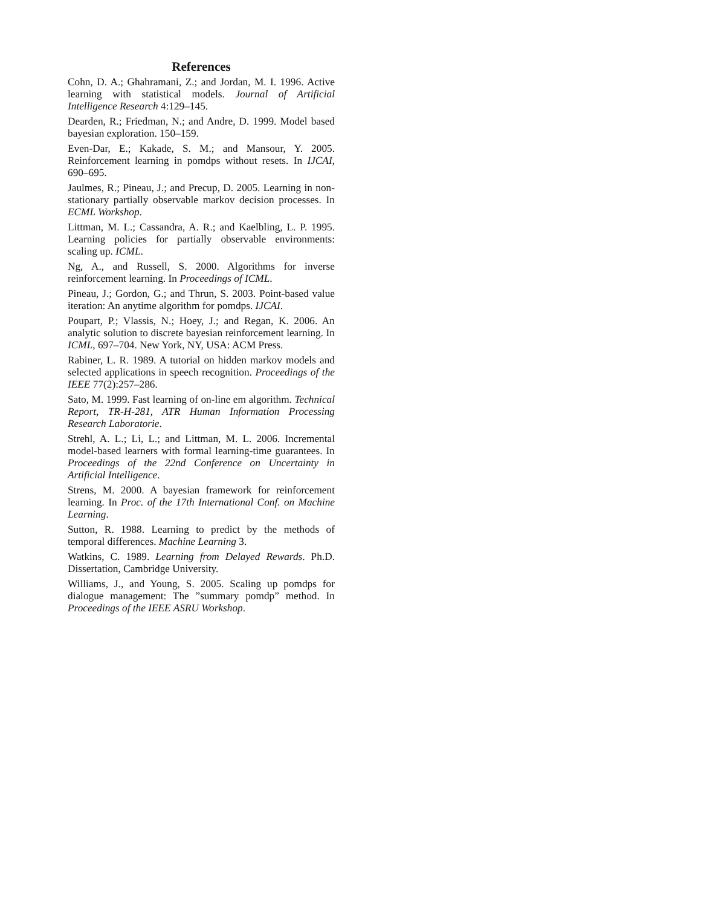References
Cohn, D. A.; Ghahramani, Z.; and Jordan, M. I. 1996. Active learning with statistical models. Journal of Artificial Intelligence Research 4:129–145.
Dearden, R.; Friedman, N.; and Andre, D. 1999. Model based bayesian exploration. 150–159.
Even-Dar, E.; Kakade, S. M.; and Mansour, Y. 2005. Reinforcement learning in pomdps without resets. In IJCAI, 690–695.
Jaulmes, R.; Pineau, J.; and Precup, D. 2005. Learning in non-stationary partially observable markov decision processes. In ECML Workshop.
Littman, M. L.; Cassandra, A. R.; and Kaelbling, L. P. 1995. Learning policies for partially observable environments: scaling up. ICML.
Ng, A., and Russell, S. 2000. Algorithms for inverse reinforcement learning. In Proceedings of ICML.
Pineau, J.; Gordon, G.; and Thrun, S. 2003. Point-based value iteration: An anytime algorithm for pomdps. IJCAI.
Poupart, P.; Vlassis, N.; Hoey, J.; and Regan, K. 2006. An analytic solution to discrete bayesian reinforcement learning. In ICML, 697–704. New York, NY, USA: ACM Press.
Rabiner, L. R. 1989. A tutorial on hidden markov models and selected applications in speech recognition. Proceedings of the IEEE 77(2):257–286.
Sato, M. 1999. Fast learning of on-line em algorithm. Technical Report, TR-H-281, ATR Human Information Processing Research Laboratorie.
Strehl, A. L.; Li, L.; and Littman, M. L. 2006. Incremental model-based learners with formal learning-time guarantees. In Proceedings of the 22nd Conference on Uncertainty in Artificial Intelligence.
Strens, M. 2000. A bayesian framework for reinforcement learning. In Proc. of the 17th International Conf. on Machine Learning.
Sutton, R. 1988. Learning to predict by the methods of temporal differences. Machine Learning 3.
Watkins, C. 1989. Learning from Delayed Rewards. Ph.D. Dissertation, Cambridge University.
Williams, J., and Young, S. 2005. Scaling up pomdps for dialogue management: The ”summary pomdp” method. In Proceedings of the IEEE ASRU Workshop.